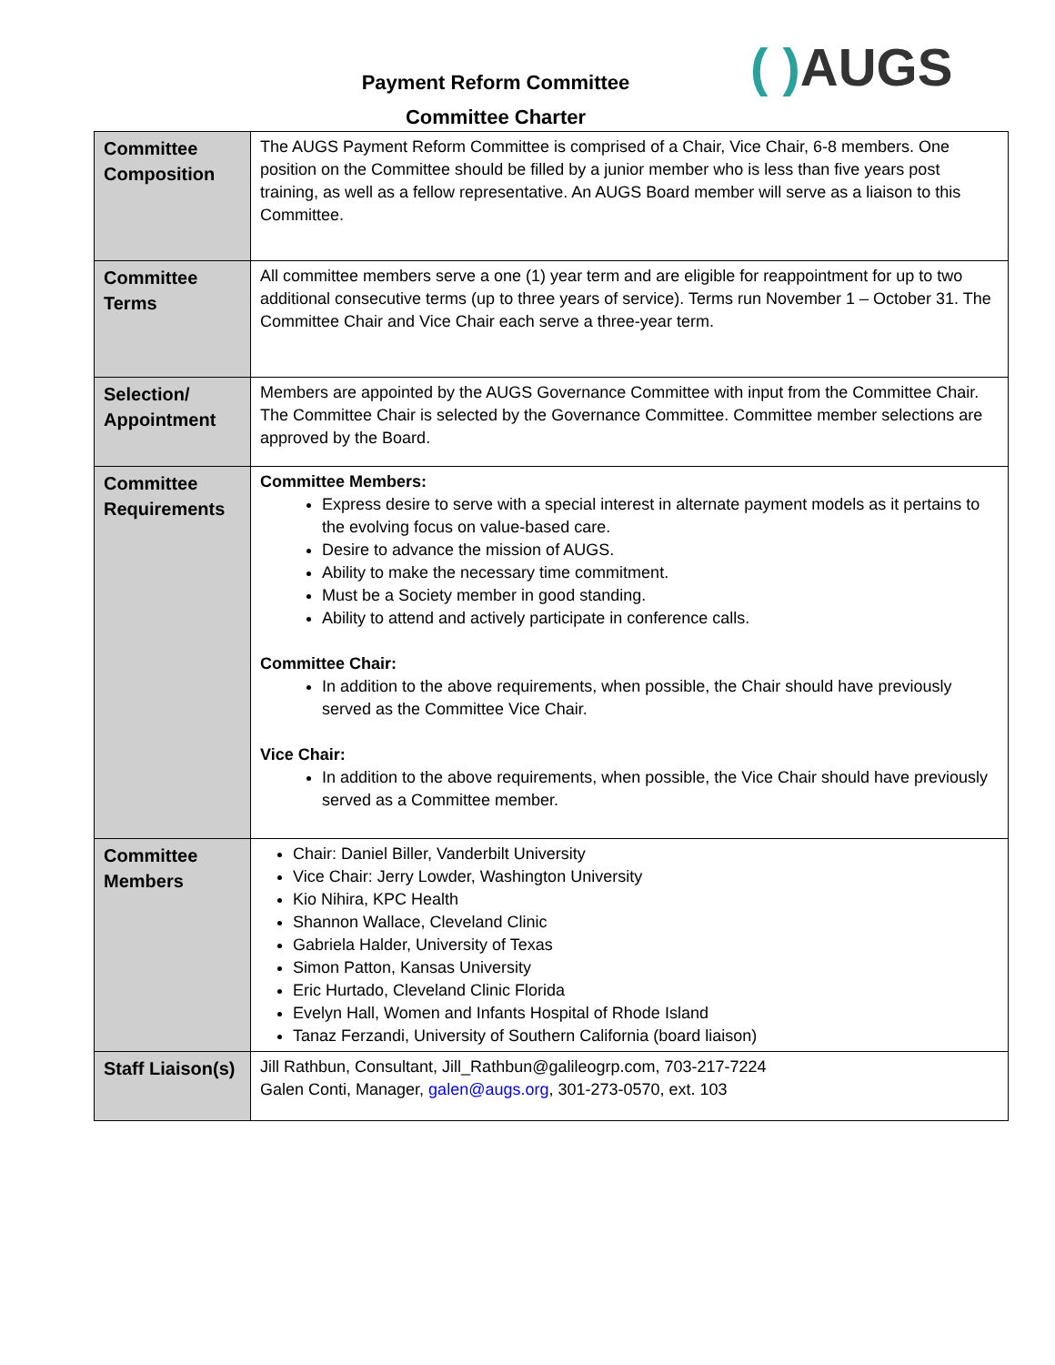( ) AUGS
Payment Reform Committee
Committee Charter
| Committee Composition | The AUGS Payment Reform Committee is comprised of a Chair, Vice Chair, 6-8 members. One position on the Committee should be filled by a junior member who is less than five years post training, as well as a fellow representative. An AUGS Board member will serve as a liaison to this Committee. |
| Committee Terms | All committee members serve a one (1) year term and are eligible for reappointment for up to two additional consecutive terms (up to three years of service). Terms run November 1 – October 31. The Committee Chair and Vice Chair each serve a three-year term. |
| Selection/ Appointment | Members are appointed by the AUGS Governance Committee with input from the Committee Chair. The Committee Chair is selected by the Governance Committee. Committee member selections are approved by the Board. |
| Committee Requirements | Committee Members: Express desire to serve with a special interest in alternate payment models as it pertains to the evolving focus on value-based care. Desire to advance the mission of AUGS. Ability to make the necessary time commitment. Must be a Society member in good standing. Ability to attend and actively participate in conference calls. Committee Chair: In addition to the above requirements, when possible, the Chair should have previously served as the Committee Vice Chair. Vice Chair: In addition to the above requirements, when possible, the Vice Chair should have previously served as a Committee member. |
| Committee Members | Chair: Daniel Biller, Vanderbilt University Vice Chair: Jerry Lowder, Washington University Kio Nihira, KPC Health Shannon Wallace, Cleveland Clinic Gabriela Halder, University of Texas Simon Patton, Kansas University Eric Hurtado, Cleveland Clinic Florida Evelyn Hall, Women and Infants Hospital of Rhode Island Tanaz Ferzandi, University of Southern California (board liaison) |
| Staff Liaison(s) | Jill Rathbun, Consultant, Jill_Rathbun@galileogrp.com, 703-217-7224 Galen Conti, Manager, galen@augs.org , 301-273-0570, ext. 103 |